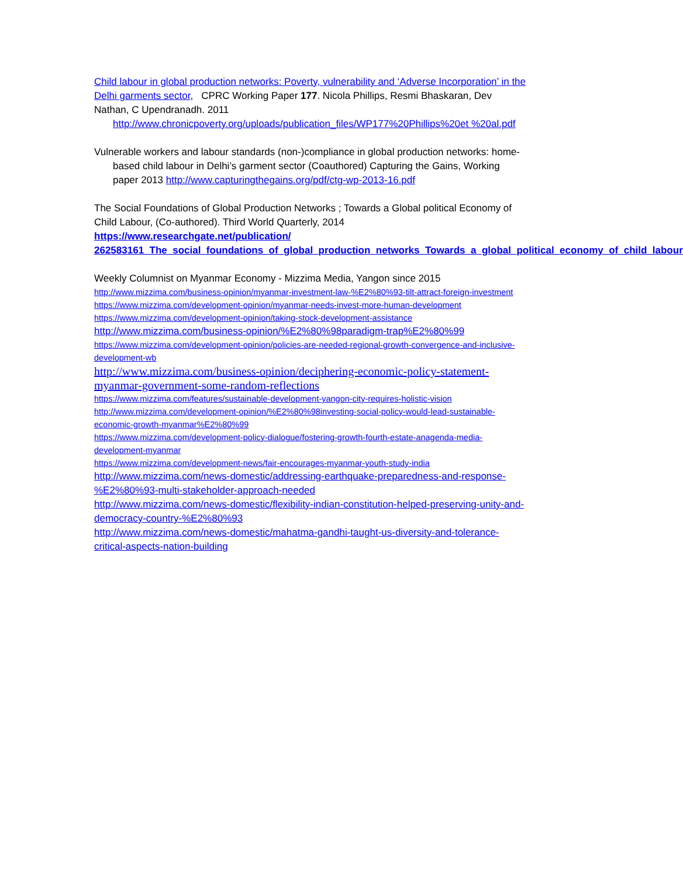Child labour in global production networks: Poverty, vulnerability and ‘Adverse Incorporation’ in the Delhi garments sector, CPRC Working Paper 177. Nicola Phillips, Resmi Bhaskaran, Dev Nathan, C Upendranadh. 2011
http://www.chronicpoverty.org/uploads/publication_files/WP177%20Phillips%20et %20al.pdf
Vulnerable workers and labour standards (non-)compliance in global production networks: home-based child labour in Delhi’s garment sector (Coauthored) Capturing the Gains, Working paper 2013 http://www.capturingthegains.org/pdf/ctg-wp-2013-16.pdf
The Social Foundations of Global Production Networks ; Towards a Global political Economy of Child Labour, (Co-authored). Third World Quarterly, 2014
https://www.researchgate.net/publication/ 262583161_The_social_foundations_of_global_production_networks_Towards_a_global_political_economy_of_child_labour
Weekly Columnist on Myanmar Economy - Mizzima Media, Yangon since 2015
http://www.mizzima.com/business-opinion/myanmar-investment-law-%E2%80%93-tilt-attract-foreign-investment
https://www.mizzima.com/development-opinion/myanmar-needs-invest-more-human-development
https://www.mizzima.com/development-opinion/taking-stock-development-assistance
http://www.mizzima.com/business-opinion/%E2%80%98paradigm-trap%E2%80%99
https://www.mizzima.com/development-opinion/policies-are-needed-regional-growth-convergence-and-inclusive-development-wb
http://www.mizzima.com/business-opinion/deciphering-economic-policy-statement-myanmar-government-some-random-reflections
https://www.mizzima.com/features/sustainable-development-yangon-city-requires-holistic-vision
http://www.mizzima.com/development-opinion/%E2%80%98investing-social-policy-would-lead-sustainable-economic-growth-myanmar%E2%80%99
https://www.mizzima.com/development-policy-dialogue/fostering-growth-fourth-estate-anagenda-media-development-myanmar
https://www.mizzima.com/development-news/fair-encourages-myanmar-youth-study-india
http://www.mizzima.com/news-domestic/addressing-earthquake-preparedness-and-response-%E2%80%93-multi-stakeholder-approach-needed
http://www.mizzima.com/news-domestic/flexibility-indian-constitution-helped-preserving-unity-and-democracy-country-%E2%80%93
http://www.mizzima.com/news-domestic/mahatma-gandhi-taught-us-diversity-and-tolerance-critical-aspects-nation-building